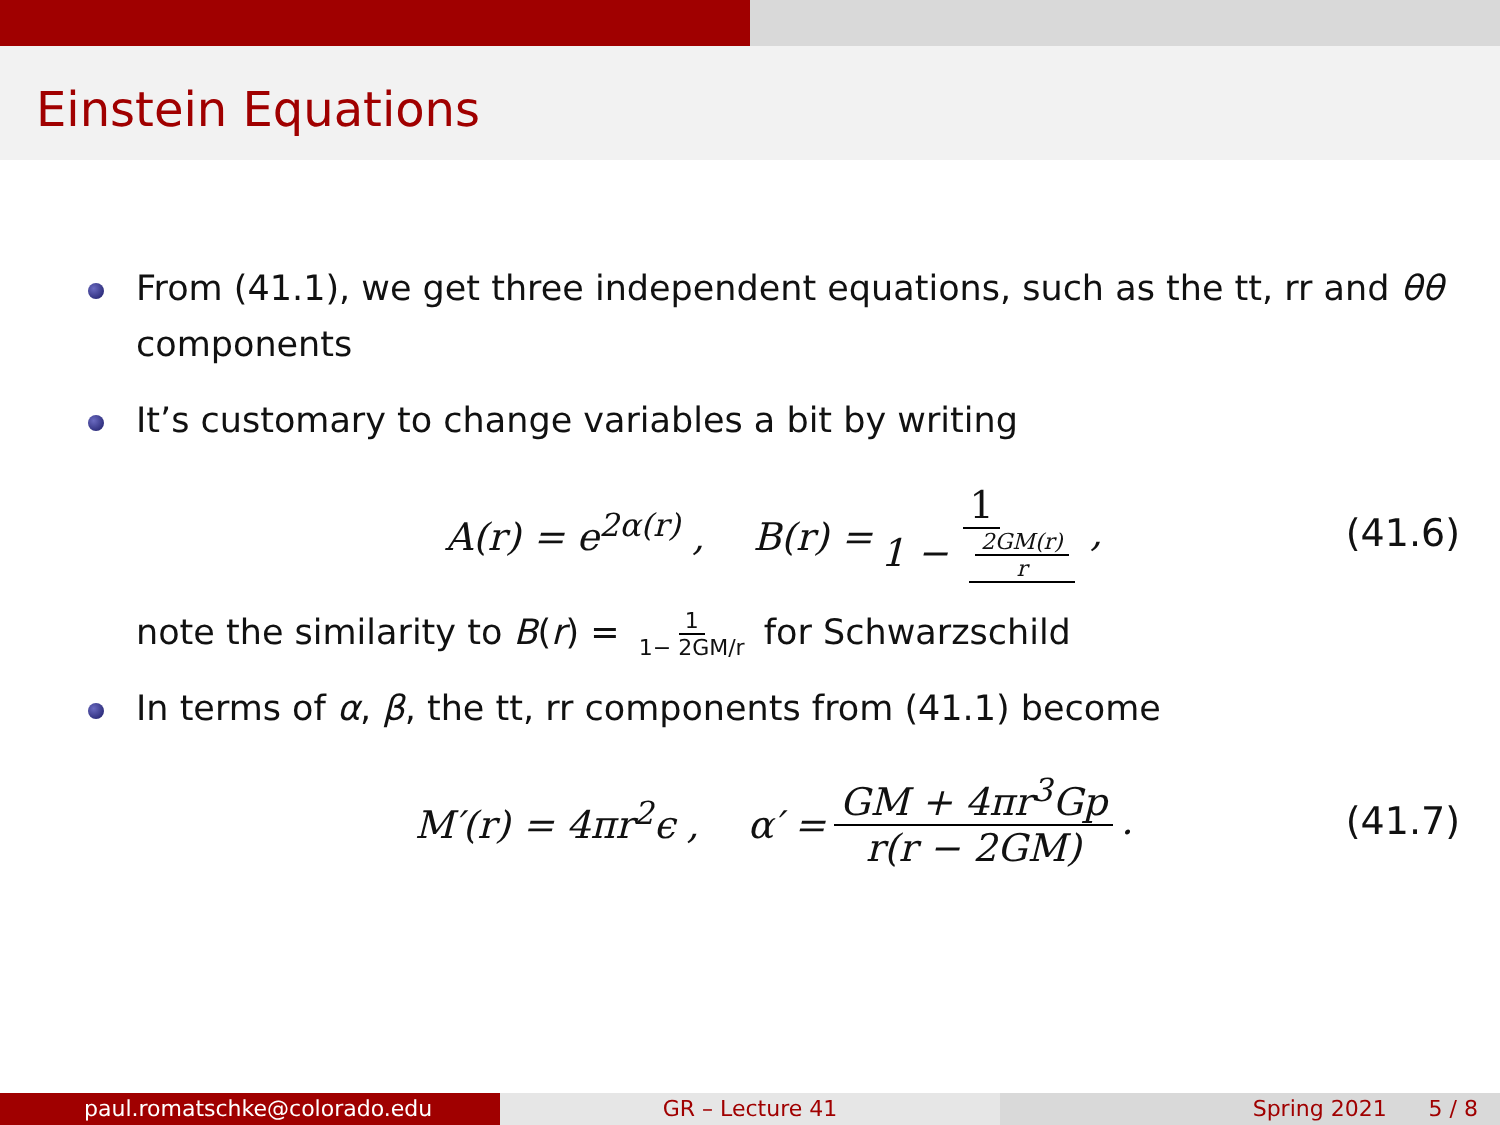Einstein Equations
From (41.1), we get three independent equations, such as the tt, rr and θθ components
It’s customary to change variables a bit by writing
A(r) = e<sup>2α(r)</sup> , B(r) = 1 1 − 2GM(r) r, (41.6)
note the similarity to B(r) = 1 1− 2GM/r for Schwarzschild
In terms of α, β, the tt, rr components from (41.1) become
M′(r) = 4πr<sup>2</sup>ϵ , α′ = GM + 4πr<sup>3</sup>Gp r(r − 2GM). (41.7)
paul.romatschke@colorado.edu GR – Lecture 41 Spring 2021 5 / 8